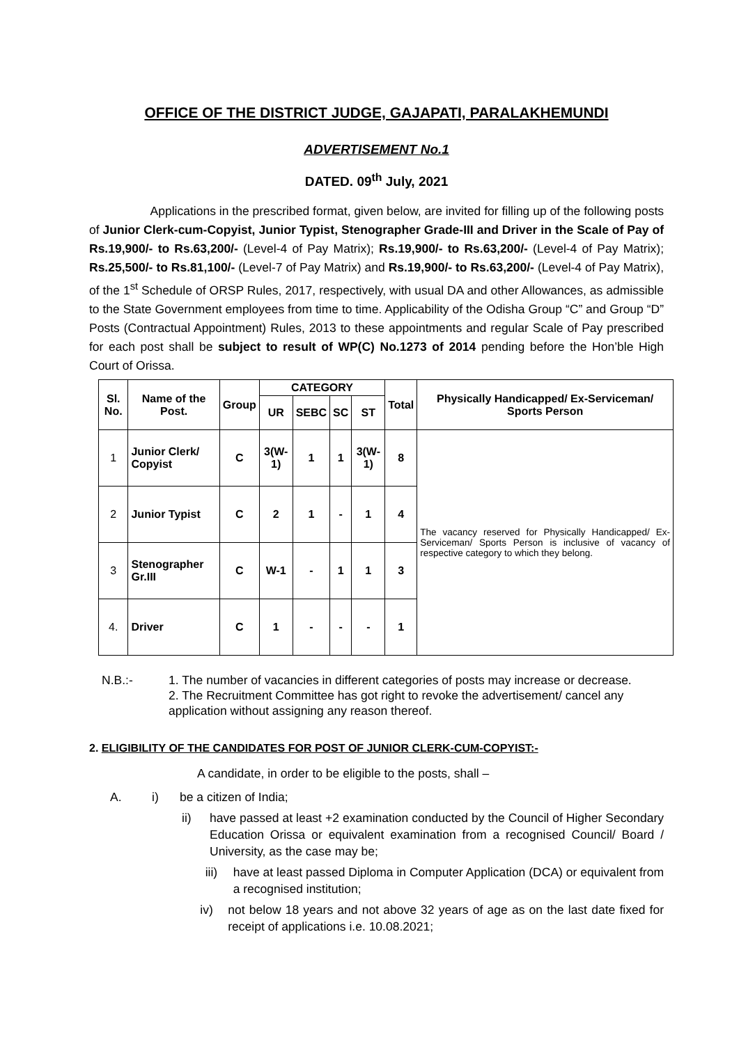OFFICE OF THE DISTRICT JUDGE, GAJAPATI, PARALAKHEMUNDI
ADVERTISEMENT No.1
DATED. 09<sup>th</sup> July, 2021
Applications in the prescribed format, given below, are invited for filling up of the following posts of Junior Clerk-cum-Copyist, Junior Typist, Stenographer Grade-III and Driver in the Scale of Pay of Rs.19,900/- to Rs.63,200/- (Level-4 of Pay Matrix); Rs.19,900/- to Rs.63,200/- (Level-4 of Pay Matrix); Rs.25,500/- to Rs.81,100/- (Level-7 of Pay Matrix) and Rs.19,900/- to Rs.63,200/- (Level-4 of Pay Matrix), of the 1<sup>st</sup> Schedule of ORSP Rules, 2017, respectively, with usual DA and other Allowances, as admissible to the State Government employees from time to time. Applicability of the Odisha Group “C” and Group “D” Posts (Contractual Appointment) Rules, 2013 to these appointments and regular Scale of Pay prescribed for each post shall be subject to result of WP(C) No.1273 of 2014 pending before the Hon’ble High Court of Orissa.
| Sl. No. | Name of the Post. | Group | CATEGORY | | | | Total | Physically Handicapped/ Ex-Serviceman/ Sports Person |
| --- | --- | --- | --- | --- | --- | --- | --- | --- |
| | | | UR | SEBC | SC | ST | | |
| 1 | Junior Clerk/ Copyist | C | 3(W-1) | 1 | 1 | 3(W-1) | 8 | The vacancy reserved for Physically Handicapped/ Ex-Serviceman/ Sports Person is inclusive of vacancy of respective category to which they belong. |
| 2 | Junior Typist | C | 2 | 1 | - | 1 | 4 | |
| 3 | Stenographer Gr.III | C | W-1 | - | 1 | 1 | 3 | |
| 4. | Driver | C | 1 | - | - | - | 1 | |
N.B.:- 1. The number of vacancies in different categories of posts may increase or decrease.
2. The Recruitment Committee has got right to revoke the advertisement/ cancel any application without assigning any reason thereof.
2. ELIGIBILITY OF THE CANDIDATES FOR POST OF JUNIOR CLERK-CUM-COPYIST:-
A candidate, in order to be eligible to the posts, shall –
A. i) be a citizen of India;
ii) have passed at least +2 examination conducted by the Council of Higher Secondary Education Orissa or equivalent examination from a recognised Council/ Board / University, as the case may be;
iii) have at least passed Diploma in Computer Application (DCA) or equivalent from a recognised institution;
iv) not below 18 years and not above 32 years of age as on the last date fixed for receipt of applications i.e. 10.08.2021;